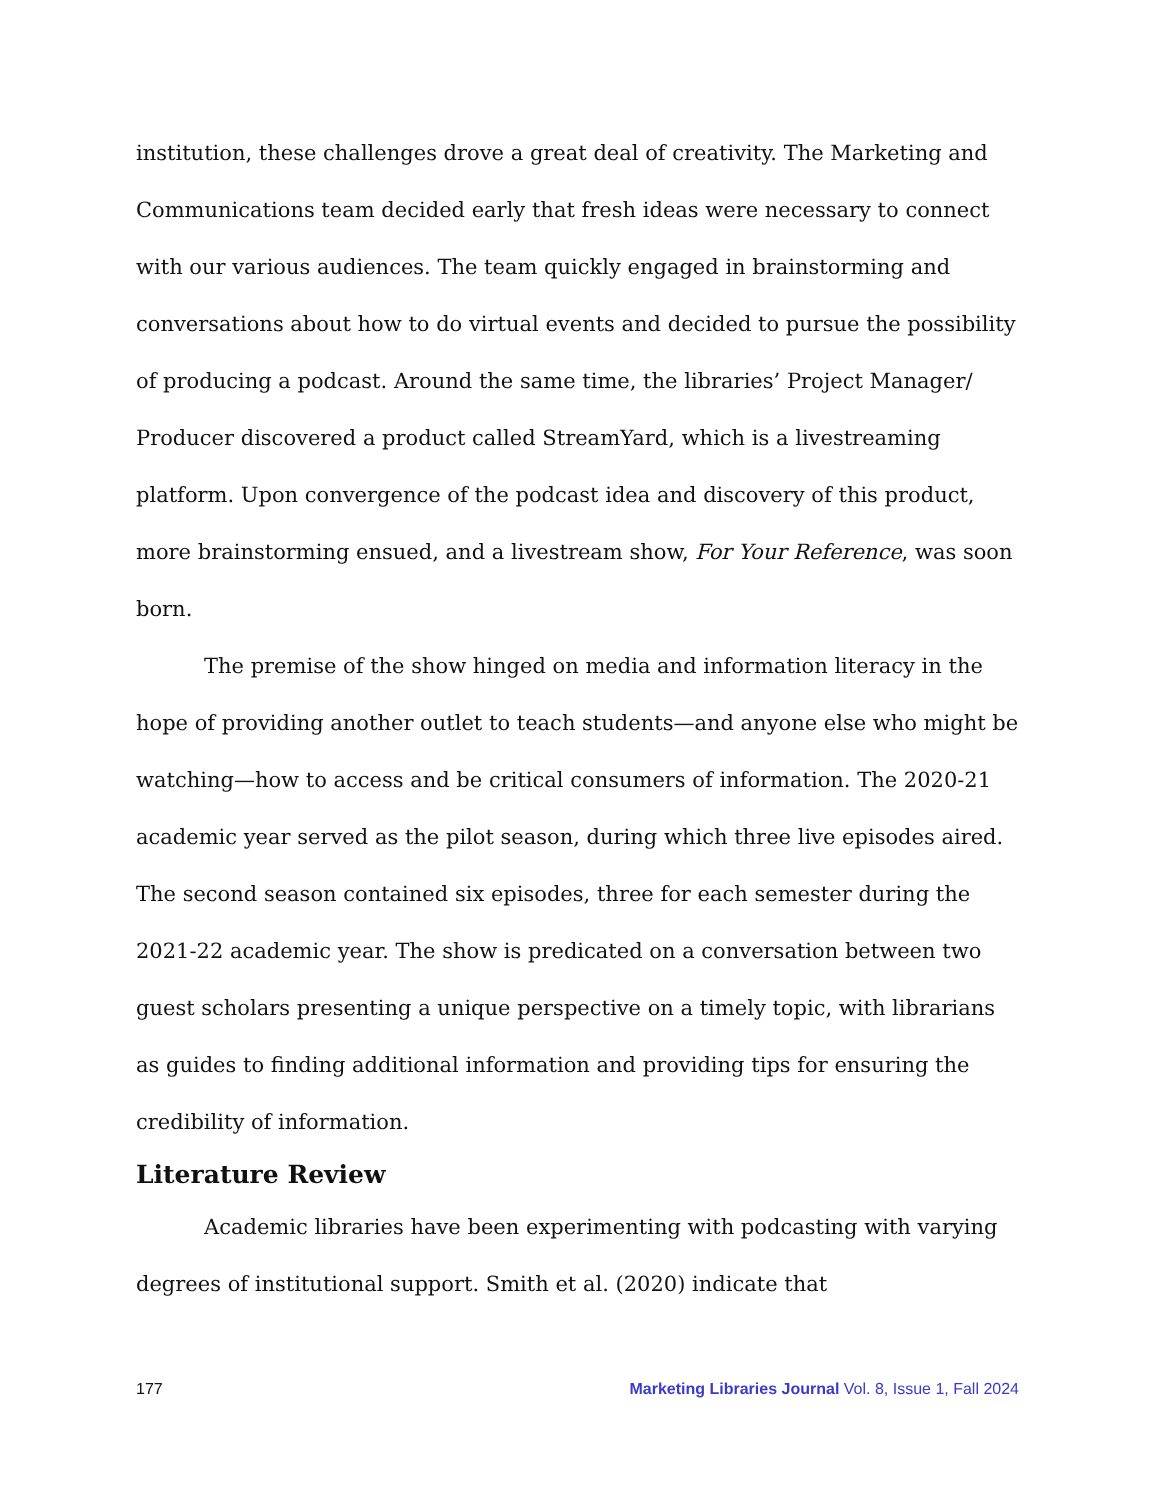institution, these challenges drove a great deal of creativity. The Marketing and Communications team decided early that fresh ideas were necessary to connect with our various audiences. The team quickly engaged in brainstorming and conversations about how to do virtual events and decided to pursue the possibility of producing a podcast. Around the same time, the libraries’ Project Manager/ Producer discovered a product called StreamYard, which is a livestreaming platform. Upon convergence of the podcast idea and discovery of this product, more brainstorming ensued, and a livestream show, For Your Reference, was soon born.
The premise of the show hinged on media and information literacy in the hope of providing another outlet to teach students—and anyone else who might be watching—how to access and be critical consumers of information. The 2020-21 academic year served as the pilot season, during which three live episodes aired. The second season contained six episodes, three for each semester during the 2021-22 academic year. The show is predicated on a conversation between two guest scholars presenting a unique perspective on a timely topic, with librarians as guides to finding additional information and providing tips for ensuring the credibility of information.
Literature Review
Academic libraries have been experimenting with podcasting with varying degrees of institutional support. Smith et al. (2020) indicate that
177 Marketing Libraries Journal Vol. 8, Issue 1, Fall 2024